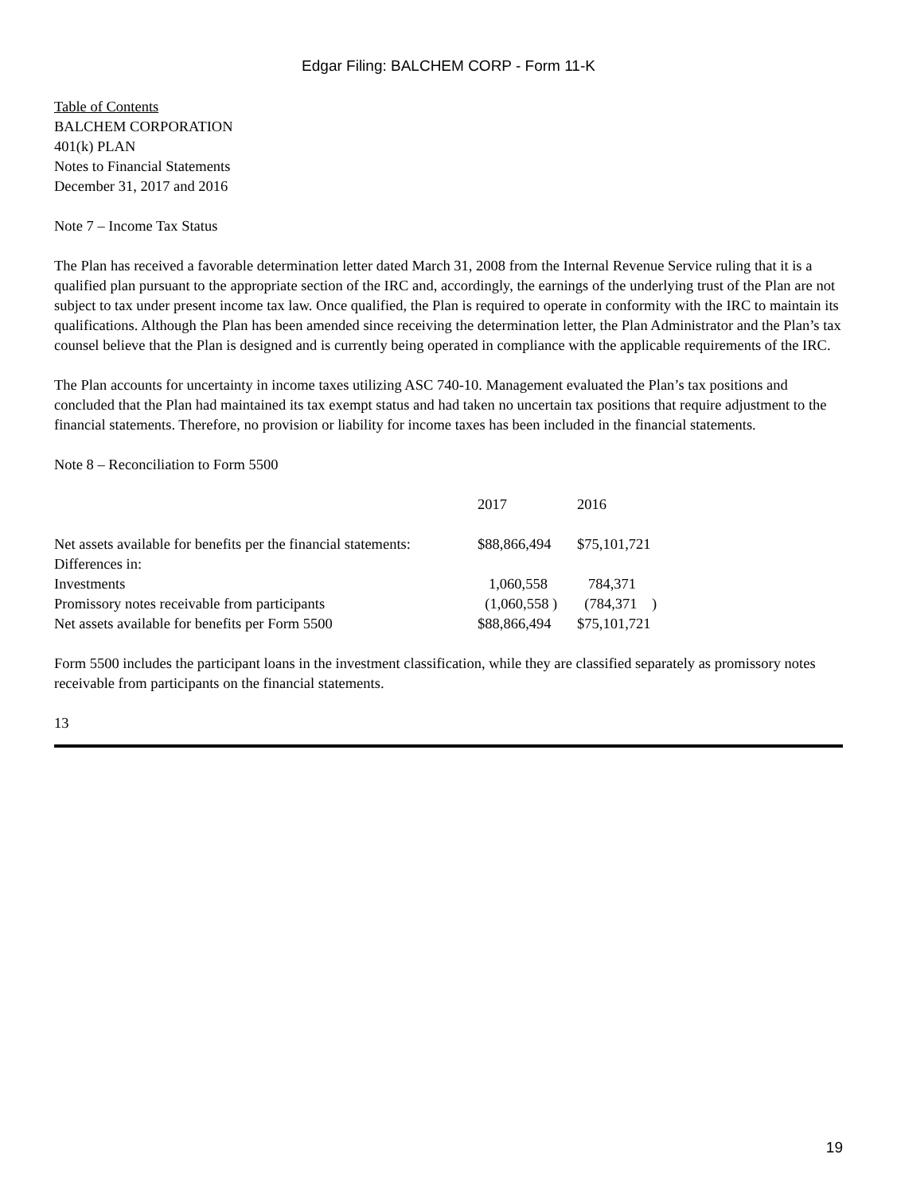Edgar Filing: BALCHEM CORP - Form 11-K
Table of Contents
BALCHEM CORPORATION
401(k) PLAN
Notes to Financial Statements
December 31, 2017 and 2016
Note 7 – Income Tax Status
The Plan has received a favorable determination letter dated March 31, 2008 from the Internal Revenue Service ruling that it is a qualified plan pursuant to the appropriate section of the IRC and, accordingly, the earnings of the underlying trust of the Plan are not subject to tax under present income tax law. Once qualified, the Plan is required to operate in conformity with the IRC to maintain its qualifications. Although the Plan has been amended since receiving the determination letter, the Plan Administrator and the Plan’s tax counsel believe that the Plan is designed and is currently being operated in compliance with the applicable requirements of the IRC.
The Plan accounts for uncertainty in income taxes utilizing ASC 740-10. Management evaluated the Plan’s tax positions and concluded that the Plan had maintained its tax exempt status and had taken no uncertain tax positions that require adjustment to the financial statements. Therefore, no provision or liability for income taxes has been included in the financial statements.
Note 8 – Reconciliation to Form 5500
| | 2017 | 2016 |
| Net assets available for benefits per the financial statements: | $88,866,494 | $75,101,721 |
| Differences in: | | |
| Investments | 1,060,558 | 784,371 |
| Promissory notes receivable from participants | (1,060,558 ) | (784,371 ) |
| Net assets available for benefits per Form 5500 | $88,866,494 | $75,101,721 |
Form 5500 includes the participant loans in the investment classification, while they are classified separately as promissory notes receivable from participants on the financial statements.
13
19